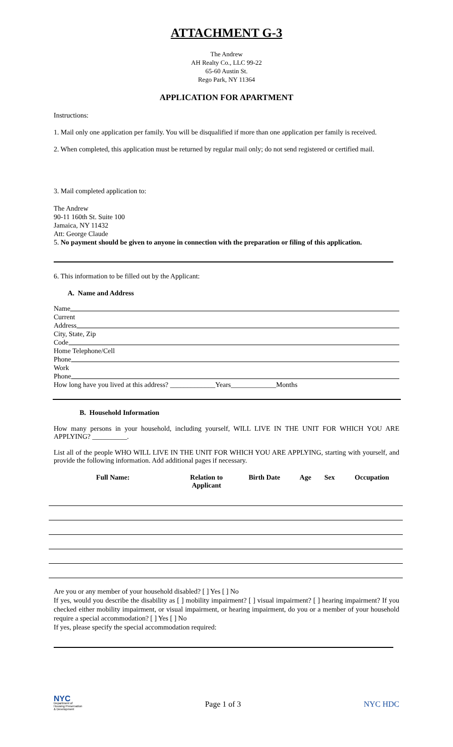ATTACHMENT G-3
The Andrew
AH Realty Co., LLC 99-22
65-60 Austin St.
Rego Park, NY 11364
APPLICATION FOR APARTMENT
Instructions:
1. Mail only one application per family. You will be disqualified if more than one application per family is received.
2. When completed, this application must be returned by regular mail only; do not send registered or certified mail.
3. Mail completed application to:
The Andrew
90-11 160th St. Suite 100
Jamaica, NY 11432
Att: George Claude
5. No payment should be given to anyone in connection with the preparation or filing of this application.
6. This information to be filled out by the Applicant:
A. Name and Address
Name
Current
Address
City, State, Zip
Code
Home Telephone/Cell
Phone
Work
Phone
How long have you lived at this address? _____________Years_____________Months
B. Household Information
How many persons in your household, including yourself, WILL LIVE IN THE UNIT FOR WHICH YOU ARE APPLYING? __________.
List all of the people WHO WILL LIVE IN THE UNIT FOR WHICH YOU ARE APPLYING, starting with yourself, and provide the following information. Add additional pages if necessary.
| Full Name: | Relation to Applicant | Birth Date | Age | Sex | Occupation |
| --- | --- | --- | --- | --- | --- |
Are you or any member of your household disabled? [ ] Yes [ ] No
If yes, would you describe the disability as [ ] mobility impairment? [ ] visual impairment? [ ] hearing impairment? If you checked either mobility impairment, or visual impairment, or hearing impairment, do you or a member of your household require a special accommodation? [ ] Yes [ ] No
If yes, please specify the special accommodation required:
NYC
Department of
Housing Preservation
& Development
Page 1 of 3 NYC HDC